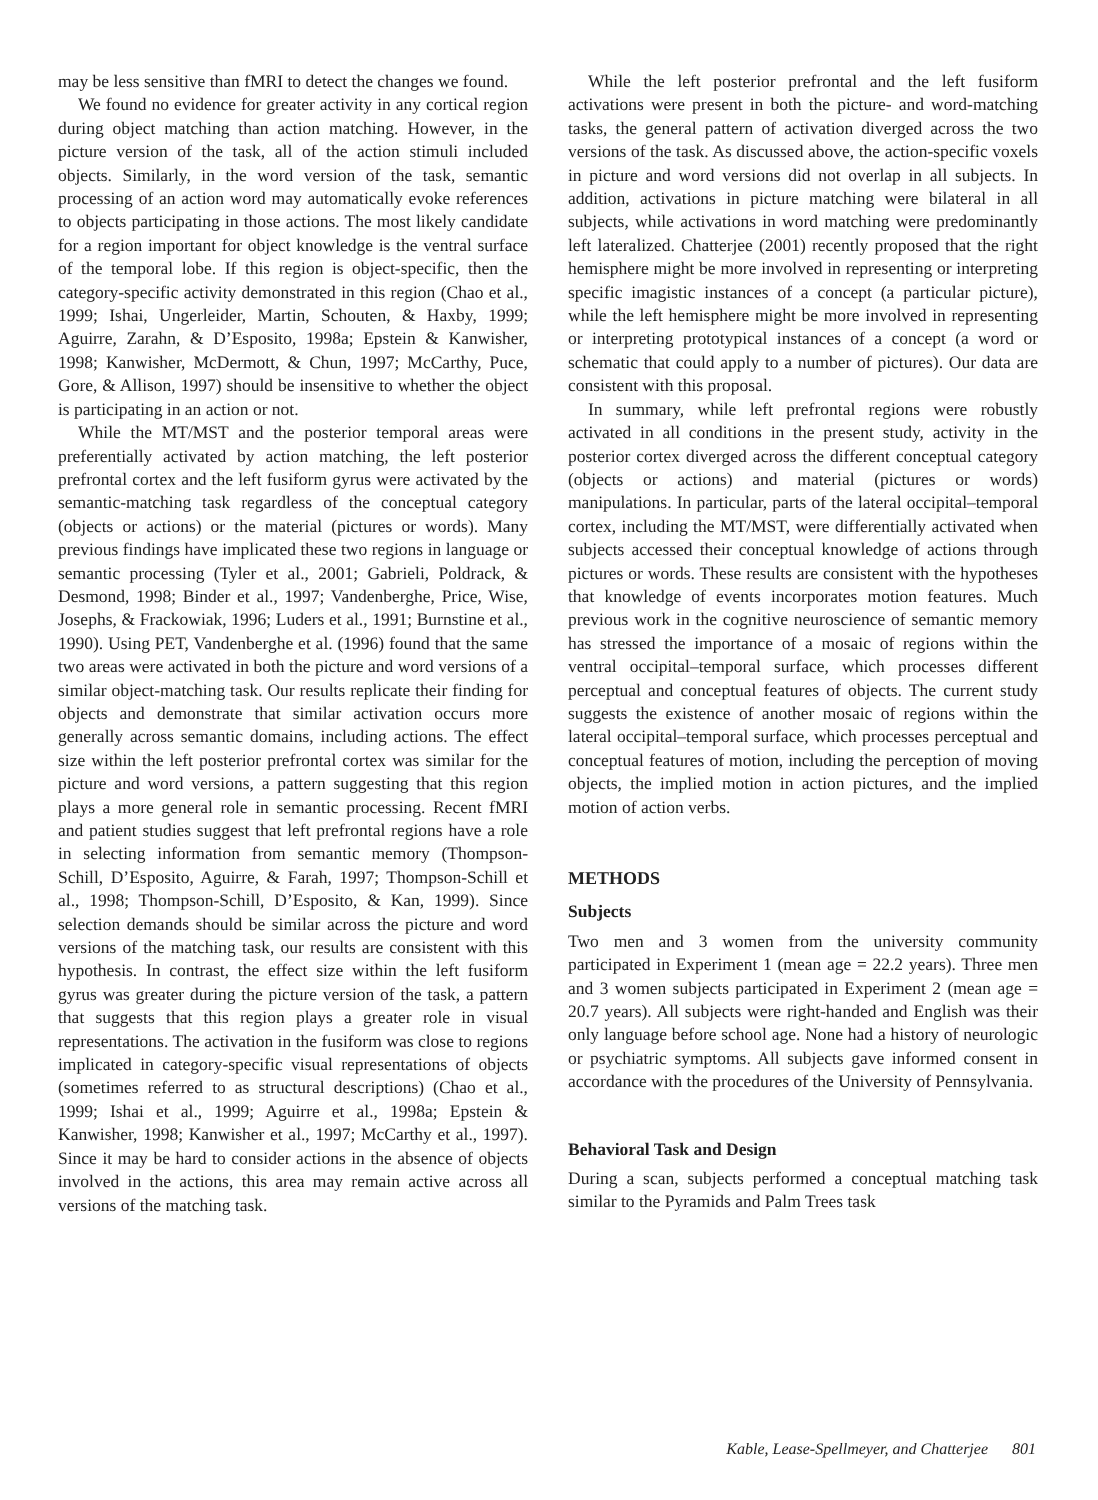may be less sensitive than fMRI to detect the changes we found.
We found no evidence for greater activity in any cortical region during object matching than action matching. However, in the picture version of the task, all of the action stimuli included objects. Similarly, in the word version of the task, semantic processing of an action word may automatically evoke references to objects participating in those actions. The most likely candidate for a region important for object knowledge is the ventral surface of the temporal lobe. If this region is object-specific, then the category-specific activity demonstrated in this region (Chao et al., 1999; Ishai, Ungerleider, Martin, Schouten, & Haxby, 1999; Aguirre, Zarahn, & D’Esposito, 1998a; Epstein & Kanwisher, 1998; Kanwisher, McDermott, & Chun, 1997; McCarthy, Puce, Gore, & Allison, 1997) should be insensitive to whether the object is participating in an action or not.
While the MT/MST and the posterior temporal areas were preferentially activated by action matching, the left posterior prefrontal cortex and the left fusiform gyrus were activated by the semantic-matching task regardless of the conceptual category (objects or actions) or the material (pictures or words). Many previous findings have implicated these two regions in language or semantic processing (Tyler et al., 2001; Gabrieli, Poldrack, & Desmond, 1998; Binder et al., 1997; Vandenberghe, Price, Wise, Josephs, & Frackowiak, 1996; Luders et al., 1991; Burnstine et al., 1990). Using PET, Vandenberghe et al. (1996) found that the same two areas were activated in both the picture and word versions of a similar object-matching task. Our results replicate their finding for objects and demonstrate that similar activation occurs more generally across semantic domains, including actions. The effect size within the left posterior prefrontal cortex was similar for the picture and word versions, a pattern suggesting that this region plays a more general role in semantic processing. Recent fMRI and patient studies suggest that left prefrontal regions have a role in selecting information from semantic memory (Thompson-Schill, D’Esposito, Aguirre, & Farah, 1997; Thompson-Schill et al., 1998; Thompson-Schill, D’Esposito, & Kan, 1999). Since selection demands should be similar across the picture and word versions of the matching task, our results are consistent with this hypothesis. In contrast, the effect size within the left fusiform gyrus was greater during the picture version of the task, a pattern that suggests that this region plays a greater role in visual representations. The activation in the fusiform was close to regions implicated in category-specific visual representations of objects (sometimes referred to as structural descriptions) (Chao et al., 1999; Ishai et al., 1999; Aguirre et al., 1998a; Epstein & Kanwisher, 1998; Kanwisher et al., 1997; McCarthy et al., 1997). Since it may be hard to consider actions in the absence of objects involved in the actions, this area may remain active across all versions of the matching task.
While the left posterior prefrontal and the left fusiform activations were present in both the picture- and word-matching tasks, the general pattern of activation diverged across the two versions of the task. As discussed above, the action-specific voxels in picture and word versions did not overlap in all subjects. In addition, activations in picture matching were bilateral in all subjects, while activations in word matching were predominantly left lateralized. Chatterjee (2001) recently proposed that the right hemisphere might be more involved in representing or interpreting specific imagistic instances of a concept (a particular picture), while the left hemisphere might be more involved in representing or interpreting prototypical instances of a concept (a word or schematic that could apply to a number of pictures). Our data are consistent with this proposal.
In summary, while left prefrontal regions were robustly activated in all conditions in the present study, activity in the posterior cortex diverged across the different conceptual category (objects or actions) and material (pictures or words) manipulations. In particular, parts of the lateral occipital–temporal cortex, including the MT/MST, were differentially activated when subjects accessed their conceptual knowledge of actions through pictures or words. These results are consistent with the hypotheses that knowledge of events incorporates motion features. Much previous work in the cognitive neuroscience of semantic memory has stressed the importance of a mosaic of regions within the ventral occipital–temporal surface, which processes different perceptual and conceptual features of objects. The current study suggests the existence of another mosaic of regions within the lateral occipital–temporal surface, which processes perceptual and conceptual features of motion, including the perception of moving objects, the implied motion in action pictures, and the implied motion of action verbs.
METHODS
Subjects
Two men and 3 women from the university community participated in Experiment 1 (mean age = 22.2 years). Three men and 3 women subjects participated in Experiment 2 (mean age = 20.7 years). All subjects were right-handed and English was their only language before school age. None had a history of neurologic or psychiatric symptoms. All subjects gave informed consent in accordance with the procedures of the University of Pennsylvania.
Behavioral Task and Design
During a scan, subjects performed a conceptual matching task similar to the Pyramids and Palm Trees task
Kable, Lease-Spellmeyer, and Chatterjee 801